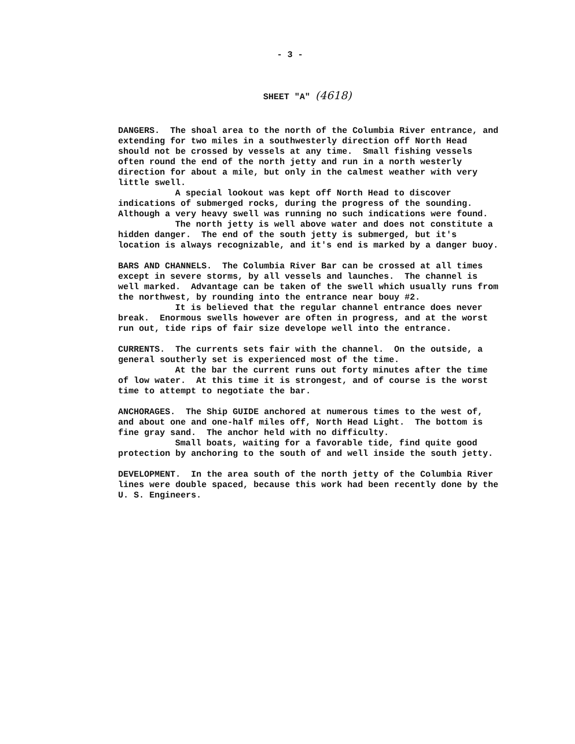- 3 -
SHEET "A" (4618)
DANGERS. The shoal area to the north of the Columbia River entrance, and extending for two miles in a southwesterly direction off North Head should not be crossed by vessels at any time. Small fishing vessels often round the end of the north jetty and run in a north westerly direction for about a mile, but only in the calmest weather with very little swell.
A special lookout was kept off North Head to discover indications of submerged rocks, during the progress of the sounding. Although a very heavy swell was running no such indications were found.
The north jetty is well above water and does not constitute a hidden danger. The end of the south jetty is submerged, but it's location is always recognizable, and it's end is marked by a danger buoy.
BARS AND CHANNELS. The Columbia River Bar can be crossed at all times except in severe storms, by all vessels and launches. The channel is well marked. Advantage can be taken of the swell which usually runs from the northwest, by rounding into the entrance near bouy #2.
It is believed that the regular channel entrance does never break. Enormous swells however are often in progress, and at the worst run out, tide rips of fair size develope well into the entrance.
CURRENTS. The currents sets fair with the channel. On the outside, a general southerly set is experienced most of the time.
At the bar the current runs out forty minutes after the time of low water. At this time it is strongest, and of course is the worst time to attempt to negotiate the bar.
ANCHORAGES. The Ship GUIDE anchored at numerous times to the west of, and about one and one-half miles off, North Head Light. The bottom is fine gray sand. The anchor held with no difficulty.
Small boats, waiting for a favorable tide, find quite good protection by anchoring to the south of and well inside the south jetty.
DEVELOPMENT. In the area south of the north jetty of the Columbia River lines were double spaced, because this work had been recently done by the U. S. Engineers.